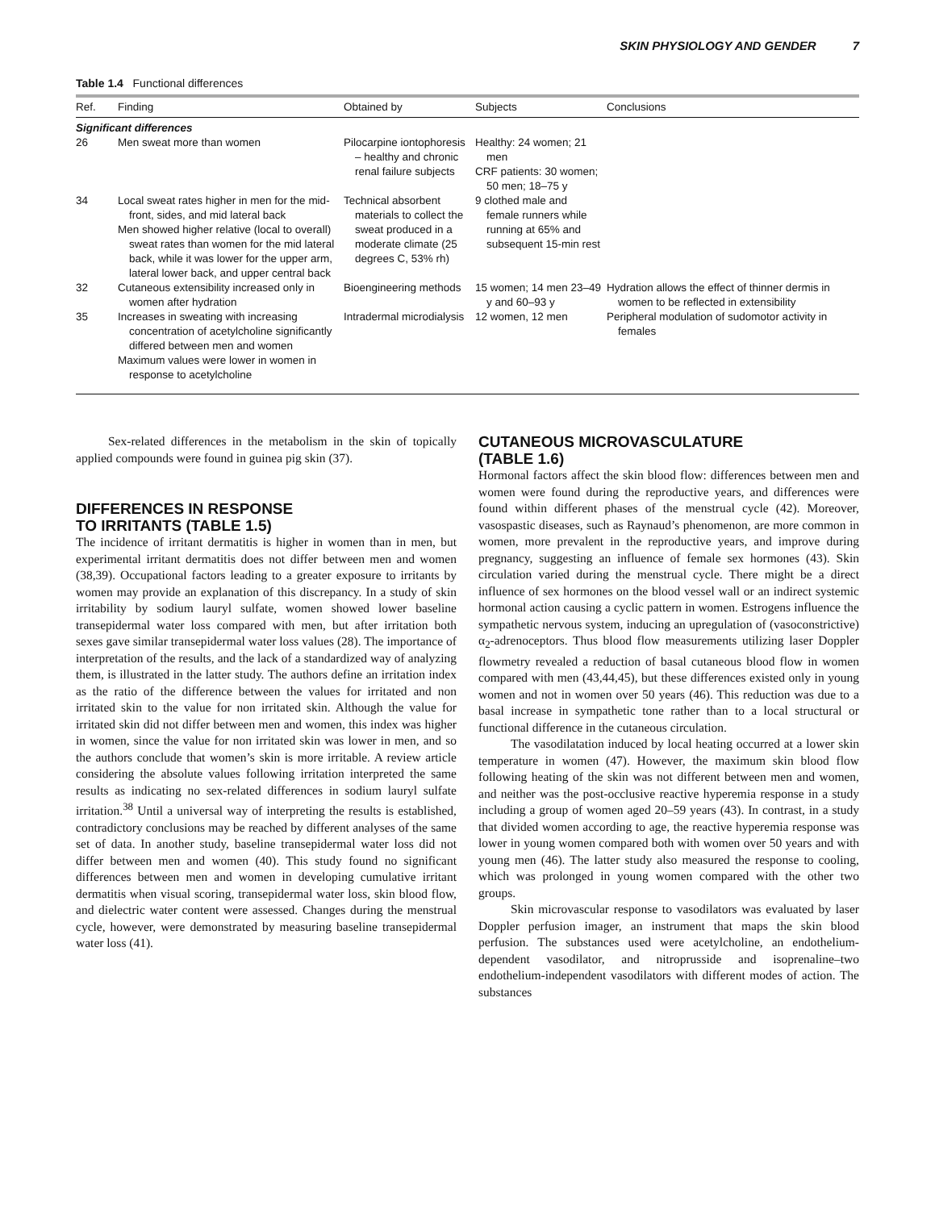SKIN PHYSIOLOGY AND GENDER 7
Table 1.4 Functional differences
| Ref. | Finding | Obtained by | Subjects | Conclusions |
| --- | --- | --- | --- | --- |
| Significant differences | | | | |
| 26 | Men sweat more than women | Pilocarpine iontophoresis – healthy and chronic renal failure subjects | Healthy: 24 women; 21 men CRF patients: 30 women; 50 men; 18–75 y | |
| 34 | Local sweat rates higher in men for the mid-front, sides, and mid lateral back Men showed higher relative (local to overall) sweat rates than women for the mid lateral back, while it was lower for the upper arm, lateral lower back, and upper central back | Technical absorbent materials to collect the sweat produced in a moderate climate (25 degrees C, 53% rh) | 9 clothed male and female runners while running at 65% and subsequent 15-min rest | |
| 32 | Cutaneous extensibility increased only in women after hydration | Bioengineering methods | 15 women; 14 men 23–49 y and 60–93 y | Hydration allows the effect of thinner dermis in women to be reflected in extensibility |
| 35 | Increases in sweating with increasing concentration of acetylcholine significantly differed between men and women Maximum values were lower in women in response to acetylcholine | Intradermal microdialysis | 12 women, 12 men | Peripheral modulation of sudomotor activity in females |
Sex-related differences in the metabolism in the skin of topically applied compounds were found in guinea pig skin (37).
DIFFERENCES IN RESPONSE
TO IRRITANTS (TABLE 1.5)
The incidence of irritant dermatitis is higher in women than in men, but experimental irritant dermatitis does not differ between men and women (38,39). Occupational factors leading to a greater exposure to irritants by women may provide an explanation of this discrepancy. In a study of skin irritability by sodium lauryl sulfate, women showed lower baseline transepidermal water loss compared with men, but after irritation both sexes gave similar transepidermal water loss values (28). The importance of interpretation of the results, and the lack of a standardized way of analyzing them, is illustrated in the latter study. The authors define an irritation index as the ratio of the difference between the values for irritated and non irritated skin to the value for non irritated skin. Although the value for irritated skin did not differ between men and women, this index was higher in women, since the value for non irritated skin was lower in men, and so the authors conclude that women’s skin is more irritable. A review article considering the absolute values following irritation interpreted the same results as indicating no sex-related differences in sodium lauryl sulfate irritation.<sup>38</sup> Until a universal way of interpreting the results is established, contradictory conclusions may be reached by different analyses of the same set of data. In another study, baseline transepidermal water loss did not differ between men and women (40). This study found no significant differences between men and women in developing cumulative irritant dermatitis when visual scoring, transepidermal water loss, skin blood flow, and dielectric water content were assessed. Changes during the menstrual cycle, however, were demonstrated by measuring baseline transepidermal water loss (41).
CUTANEOUS MICROVASCULATURE
(TABLE 1.6)
Hormonal factors affect the skin blood flow: differences between men and women were found during the reproductive years, and differences were found within different phases of the menstrual cycle (42). Moreover, vasospastic diseases, such as Raynaud’s phenomenon, are more common in women, more prevalent in the reproductive years, and improve during pregnancy, suggesting an influence of female sex hormones (43). Skin circulation varied during the menstrual cycle. There might be a direct influence of sex hormones on the blood vessel wall or an indirect systemic hormonal action causing a cyclic pattern in women. Estrogens influence the sympathetic nervous system, inducing an upregulation of (vasoconstrictive) α<sub>2</sub>-adrenoceptors. Thus blood flow measurements utilizing laser Doppler flowmetry revealed a reduction of basal cutaneous blood flow in women compared with men (43,44,45), but these differences existed only in young women and not in women over 50 years (46). This reduction was due to a basal increase in sympathetic tone rather than to a local structural or functional difference in the cutaneous circulation.
The vasodilatation induced by local heating occurred at a lower skin temperature in women (47). However, the maximum skin blood flow following heating of the skin was not different between men and women, and neither was the post-occlusive reactive hyperemia response in a study including a group of women aged 20–59 years (43). In contrast, in a study that divided women according to age, the reactive hyperemia response was lower in young women compared both with women over 50 years and with young men (46). The latter study also measured the response to cooling, which was prolonged in young women compared with the other two groups.
Skin microvascular response to vasodilators was evaluated by laser Doppler perfusion imager, an instrument that maps the skin blood perfusion. The substances used were acetylcholine, an endothelium-dependent vasodilator, and nitroprusside and isoprenaline–two endothelium-independent vasodilators with different modes of action. The substances